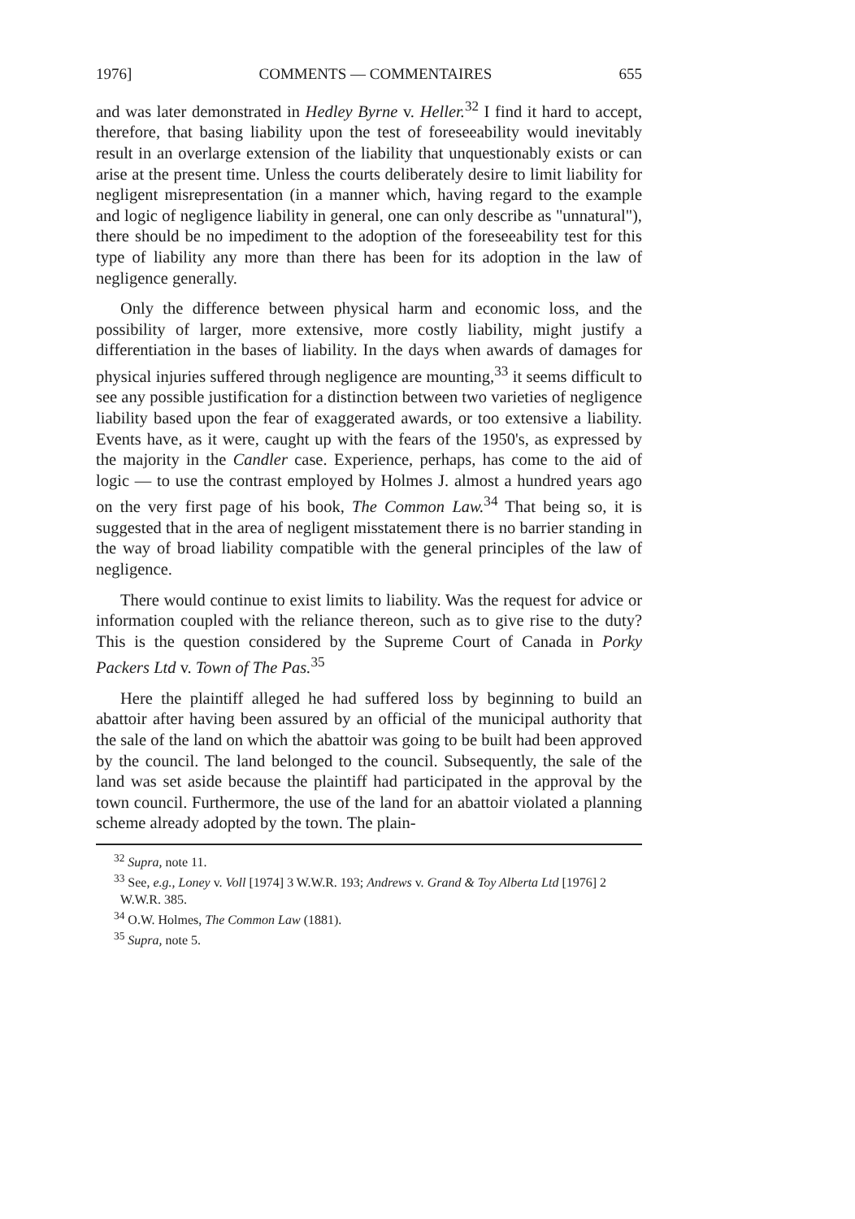1976] COMMENTS — COMMENTAIRES 655
and was later demonstrated in Hedley Byrne v. Heller.<sup>32</sup> I find it hard to accept, therefore, that basing liability upon the test of foreseeability would inevitably result in an overlarge extension of the liability that unquestionably exists or can arise at the present time. Unless the courts deliberately desire to limit liability for negligent misrepresentation (in a manner which, having regard to the example and logic of negligence liability in general, one can only describe as "unnatural"), there should be no impediment to the adoption of the foreseeability test for this type of liability any more than there has been for its adoption in the law of negligence generally.
Only the difference between physical harm and economic loss, and the possibility of larger, more extensive, more costly liability, might justify a differentiation in the bases of liability. In the days when awards of damages for physical injuries suffered through negligence are mounting,<sup>33</sup> it seems difficult to see any possible justification for a distinction between two varieties of negligence liability based upon the fear of exaggerated awards, or too extensive a liability. Events have, as it were, caught up with the fears of the 1950's, as expressed by the majority in the Candler case. Experience, perhaps, has come to the aid of logic — to use the contrast employed by Holmes J. almost a hundred years ago on the very first page of his book, The Common Law.<sup>34</sup> That being so, it is suggested that in the area of negligent misstatement there is no barrier standing in the way of broad liability compatible with the general principles of the law of negligence.
There would continue to exist limits to liability. Was the request for advice or information coupled with the reliance thereon, such as to give rise to the duty? This is the question considered by the Supreme Court of Canada in Porky Packers Ltd v. Town of The Pas.<sup>35</sup>
Here the plaintiff alleged he had suffered loss by beginning to build an abattoir after having been assured by an official of the municipal authority that the sale of the land on which the abattoir was going to be built had been approved by the council. The land belonged to the council. Subsequently, the sale of the land was set aside because the plaintiff had participated in the approval by the town council. Furthermore, the use of the land for an abattoir violated a planning scheme already adopted by the town. The plain-
<sup>32</sup> Supra, note 11.
<sup>33</sup> See, e.g., Loney v. Voll [1974] 3 W.W.R. 193; Andrews v. Grand & Toy Alberta Ltd [1976] 2 W.W.R. 385.
<sup>34</sup> O.W. Holmes, The Common Law (1881).
<sup>35</sup> Supra, note 5.